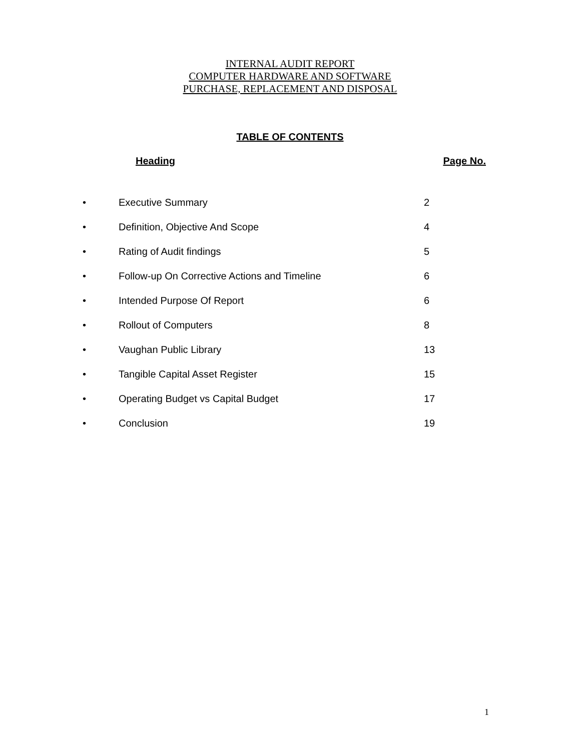INTERNAL AUDIT REPORT
COMPUTER HARDWARE AND SOFTWARE
PURCHASE, REPLACEMENT AND DISPOSAL
TABLE OF CONTENTS
Heading Page No.
• Executive Summary 2
• Definition, Objective And Scope 4
• Rating of Audit findings 5
• Follow-up On Corrective Actions and Timeline 6
• Intended Purpose Of Report 6
• Rollout of Computers 8
• Vaughan Public Library 13
• Tangible Capital Asset Register 15
• Operating Budget vs Capital Budget 17
• Conclusion 19
1